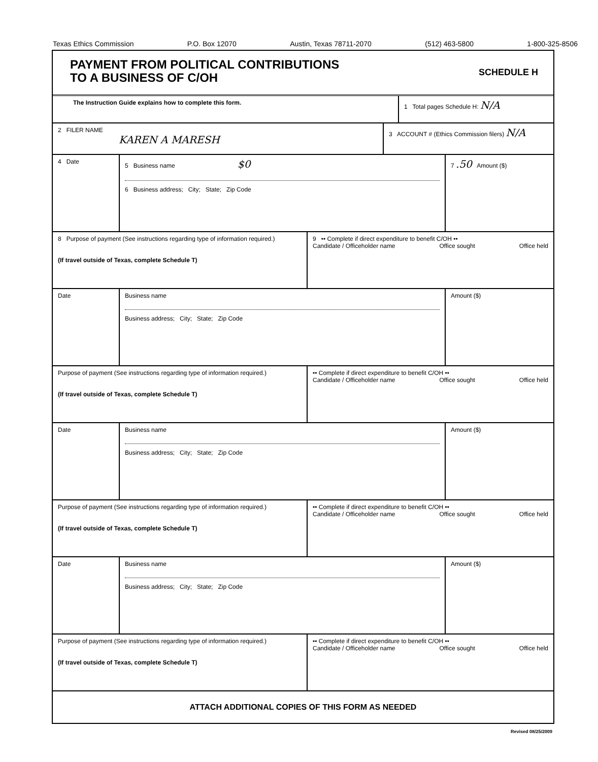Texas Ethics Commission P.O. Box 12070 Austin, Texas 78711-2070 (512) 463-5800 1-800-325-8506
PAYMENT FROM POLITICAL CONTRIBUTIONS
TO A BUSINESS OF C/OH
SCHEDULE H
The Instruction Guide explains how to complete this form.
1 Total pages Schedule H: N/A
2 FILER NAME
KAREN A MARESH
3 ACCOUNT # (Ethics Commission filers) N/A
4 Date 5 Business name $0
6 Business address; City; State; Zip Code
7 .50 Amount ($)
8 Purpose of payment (See instructions regarding type of information required.)
(If travel outside of Texas, complete Schedule T)
9 •• Complete if direct expenditure to benefit C/OH ••
Candidate / Officeholder name Office sought Office held
Date Business name
Business address; City; State; Zip Code
Amount ($)
Purpose of payment (See instructions regarding type of information required.)
(If travel outside of Texas, complete Schedule T)
•• Complete if direct expenditure to benefit C/OH ••
Candidate / Officeholder name Office sought Office held
Date Business name
Business address; City; State; Zip Code
Amount ($)
Purpose of payment (See instructions regarding type of information required.)
(If travel outside of Texas, complete Schedule T)
•• Complete if direct expenditure to benefit C/OH ••
Candidate / Officeholder name Office sought Office held
Date Business name
Business address; City; State; Zip Code
Amount ($)
Purpose of payment (See instructions regarding type of information required.)
(If travel outside of Texas, complete Schedule T)
•• Complete if direct expenditure to benefit C/OH ••
Candidate / Officeholder name Office sought Office held
ATTACH ADDITIONAL COPIES OF THIS FORM AS NEEDED
Revised 08/25/2009